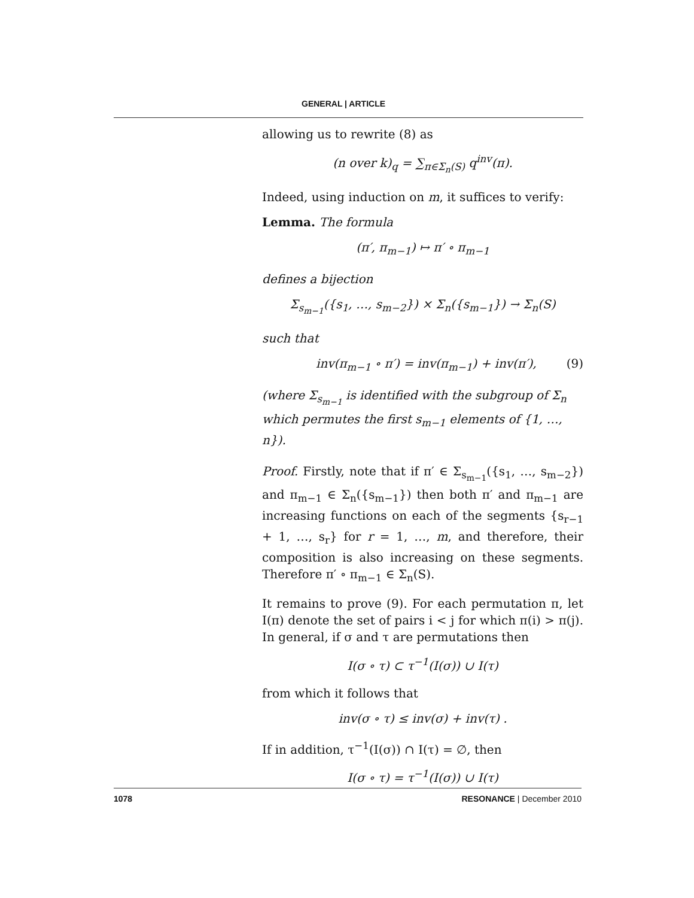GENERAL | ARTICLE
allowing us to rewrite (8) as
(n over k)<sub>q</sub> = ∑<sub>π∈Σ<sub>n</sub>(S)</sub> q<sup>inv</sup>(π).
Indeed, using induction on m, it suffices to verify:
Lemma. The formula
(π′, π<sub>m−1</sub>) ↦ π′ ∘ π<sub>m−1</sub>
defines a bijection
Σ<sub>s<sub>m−1</sub></sub>({s<sub>1</sub>, …, s<sub>m−2</sub>}) × Σ<sub>n</sub>({s<sub>m−1</sub>}) → Σ<sub>n</sub>(S)
such that
inv(π<sub>m−1</sub> ∘ π′) = inv(π<sub>m−1</sub>) + inv(π′), (9)
(where Σ<sub>s<sub>m−1</sub></sub> is identified with the subgroup of Σ<sub>n</sub> which permutes the first s<sub>m−1</sub> elements of {1, …, n}).
Proof. Firstly, note that if π′ ∈ Σ<sub>s<sub>m−1</sub></sub>({s<sub>1</sub>, …, s<sub>m−2</sub>}) and π<sub>m−1</sub> ∈ Σ<sub>n</sub>({s<sub>m−1</sub>}) then both π′ and π<sub>m−1</sub> are increasing functions on each of the segments {s<sub>r−1</sub> + 1, …, s<sub>r</sub>} for r = 1, …, m, and therefore, their composition is also increasing on these segments. Therefore π′ ∘ π<sub>m−1</sub> ∈ Σ<sub>n</sub>(S).
It remains to prove (9). For each permutation π, let I(π) denote the set of pairs i < j for which π(i) > π(j). In general, if σ and τ are permutations then
I(σ ∘ τ) ⊂ τ<sup>−1</sup>(I(σ)) ∪ I(τ)
from which it follows that
inv(σ ∘ τ) ≤ inv(σ) + inv(τ) .
If in addition, τ<sup>−1</sup>(I(σ)) ∩ I(τ) = ∅, then
I(σ ∘ τ) = τ<sup>−1</sup>(I(σ)) ∪ I(τ)
1078 RESONANCE | December 2010